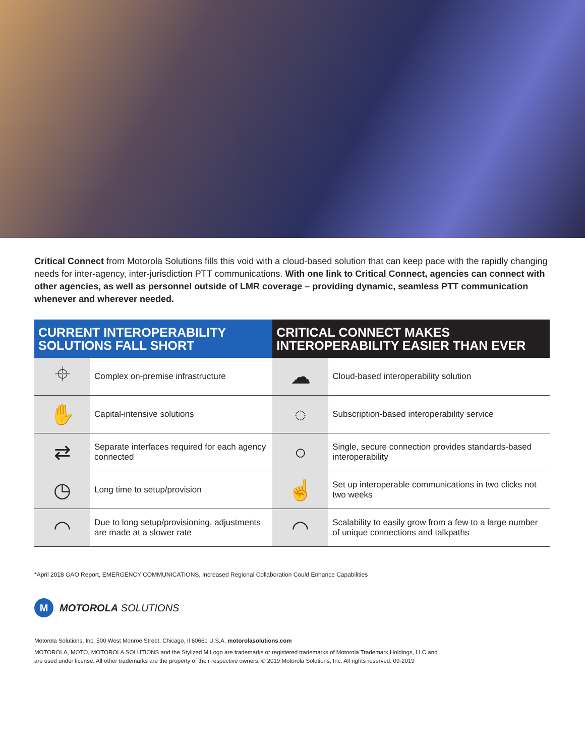Critical Connect from Motorola Solutions fills this void with a cloud-based solution that can keep pace with the rapidly changing needs for inter-agency, inter-jurisdiction PTT communications. With one link to Critical Connect, agencies can connect with other agencies, as well as personnel outside of LMR coverage – providing dynamic, seamless PTT communication whenever and wherever needed.
| CURRENT INTEROPERABILITY SOLUTIONS FALL SHORT | | CRITICAL CONNECT MAKES INTEROPERABILITY EASIER THAN EVER | |
| --- | --- | --- | --- |
| ⌖ | Complex on-premise infrastructure | ☁ | Cloud-based interoperability solution |
| ✋ | Capital-intensive solutions | ◌ | Subscription-based interoperability service |
| ⇄ | Separate interfaces required for each agency connected | ○ | Single, secure connection provides standards-based interoperability |
| ◷ | Long time to setup/provision | ☝ | Set up interoperable communications in two clicks not two weeks |
| ◠ | Due to long setup/provisioning, adjustments are made at a slower rate | ◠ | Scalability to easily grow from a few to a large number of unique connections and talkpaths |
*April 2018 GAO Report, EMERGENCY COMMUNICATIONS, Increased Regional Collaboration Could Enhance Capabilities
M
MOTOROLA SOLUTIONS
Motorola Solutions, Inc. 500 West Monroe Street, Chicago, Il 60661 U.S.A. motorolasolutions.com
MOTOROLA, MOTO, MOTOROLA SOLUTIONS and the Stylized M Logo are trademarks or registered trademarks of Motorola Trademark Holdings, LLC and
are used under license. All other trademarks are the property of their respective owners. © 2019 Motorola Solutions, Inc. All rights reserved. 09-2019